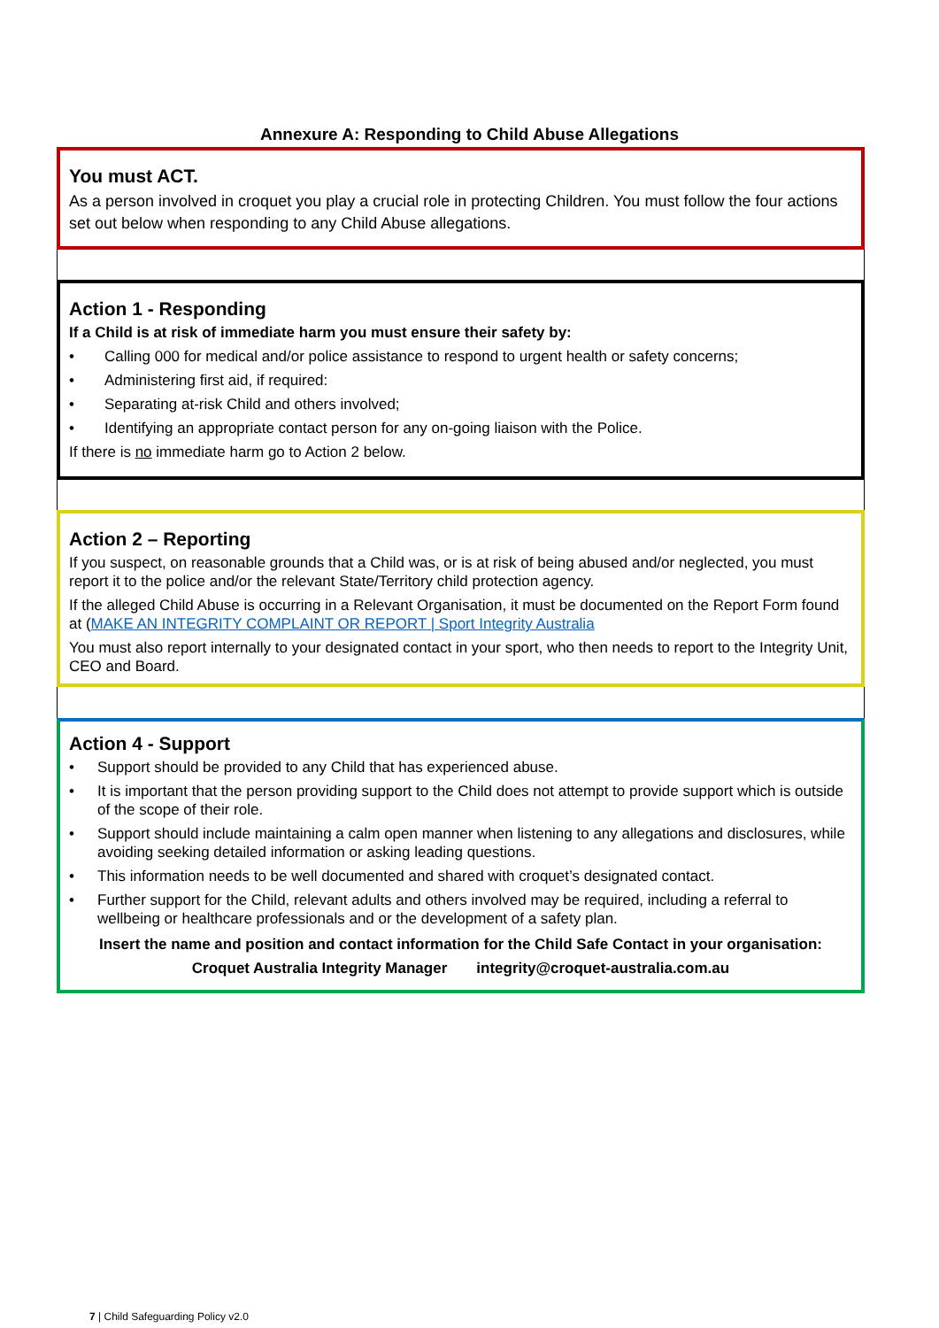Annexure A: Responding to Child Abuse Allegations
You must ACT.
As a person involved in croquet you play a crucial role in protecting Children. You must follow the four actions set out below when responding to any Child Abuse allegations.
Action 1 - Responding
If a Child is at risk of immediate harm you must ensure their safety by:
• Calling 000 for medical and/or police assistance to respond to urgent health or safety concerns;
• Administering first aid, if required:
• Separating at-risk Child and others involved;
• Identifying an appropriate contact person for any on-going liaison with the Police.
If there is no immediate harm go to Action 2 below.
Action 2 – Reporting
If you suspect, on reasonable grounds that a Child was, or is at risk of being abused and/or neglected, you must report it to the police and/or the relevant State/Territory child protection agency.
If the alleged Child Abuse is occurring in a Relevant Organisation, it must be documented on the Report Form found at (MAKE AN INTEGRITY COMPLAINT OR REPORT | Sport Integrity Australia
You must also report internally to your designated contact in your sport, who then needs to report to the Integrity Unit, CEO and Board.
Action 4 - Support
• Support should be provided to any Child that has experienced abuse.
• It is important that the person providing support to the Child does not attempt to provide support which is outside of the scope of their role.
• Support should include maintaining a calm open manner when listening to any allegations and disclosures, while avoiding seeking detailed information or asking leading questions.
• This information needs to be well documented and shared with croquet’s designated contact.
• Further support for the Child, relevant adults and others involved may be required, including a referral to wellbeing or healthcare professionals and or the development of a safety plan.
Insert the name and position and contact information for the Child Safe Contact in your organisation:
Croquet Australia Integrity Manager integrity@croquet-australia.com.au
7 | Child Safeguarding Policy v2.0